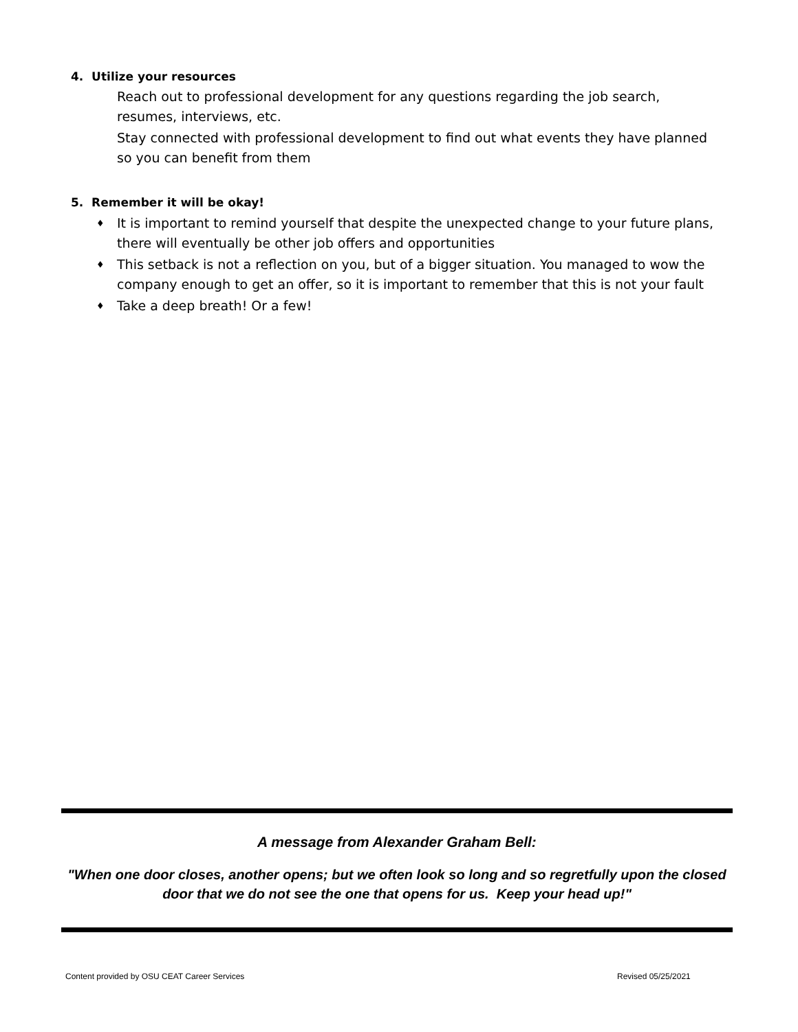4. Utilize your resources
Reach out to professional development for any questions regarding the job search, resumes, interviews, etc.
Stay connected with professional development to find out what events they have planned so you can benefit from them
5. Remember it will be okay!
♦ It is important to remind yourself that despite the unexpected change to your future plans, there will eventually be other job offers and opportunities
♦ This setback is not a reflection on you, but of a bigger situation. You managed to wow the company enough to get an offer, so it is important to remember that this is not your fault
♦ Take a deep breath! Or a few!
A message from Alexander Graham Bell:
"When one door closes, another opens; but we often look so long and so regretfully upon the closed door that we do not see the one that opens for us. Keep your head up!"
Content provided by OSU CEAT Career Services
Revised 05/25/2021